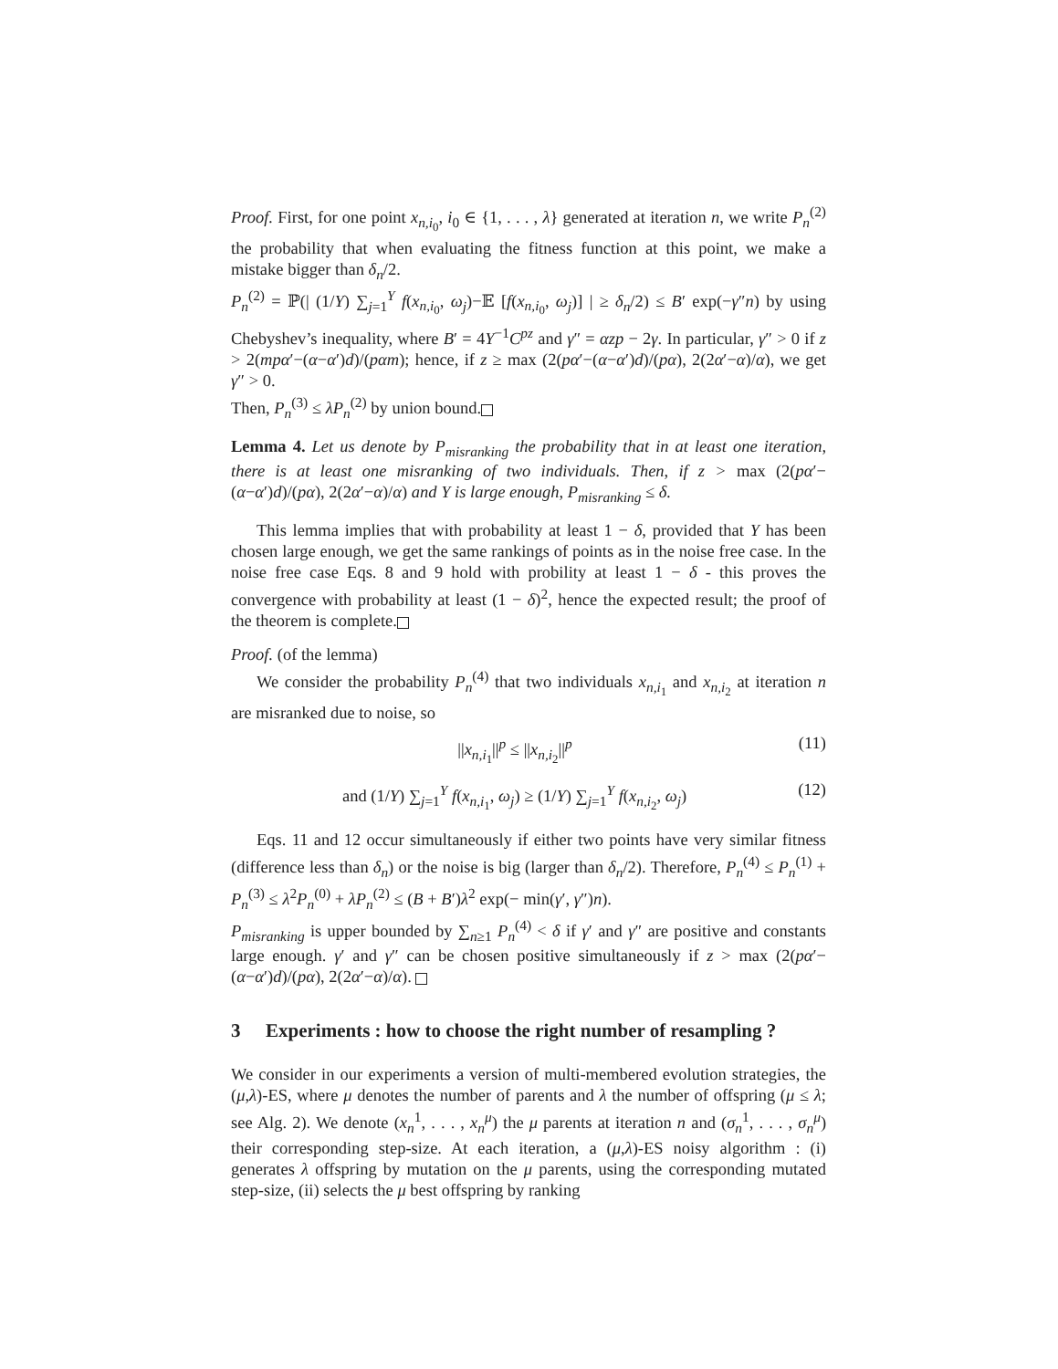Proof. First, for one point x<sub>n,i<sub>0</sub></sub>, i<sub>0</sub> ∈ {1, . . . , λ} generated at iteration n, we write P<sub>n</sub><sup>(2)</sup> the probability that when evaluating the fitness function at this point, we make a mistake bigger than δ<sub>n</sub>/2.
P<sub>n</sub><sup>(2)</sup> = ℙ(| (1/Y) ∑<sub>j=1</sub><sup>Y</sup> f(x<sub>n,i<sub>0</sub></sub>, ω<sub>j</sub>)−𝔼 [f(x<sub>n,i<sub>0</sub></sub>, ω<sub>j</sub>)] | ≥ δ<sub>n</sub>/2) ≤ B′ exp(−γ″n) by using Chebyshev’s inequality, where B′ = 4Y<sup>−1</sup>C<sup>pz</sup> and γ″ = αzp − 2γ. In particular, γ″ > 0 if z > 2(mpα′−(α−α′)d)/(pαm); hence, if z ≥ max (2(pα′−(α−α′)d)/(pα), 2(2α′−α)/α), we get γ″ > 0.
Then, P<sub>n</sub><sup>(3)</sup> ≤ λP<sub>n</sub><sup>(2)</sup> by union bound.
Lemma 4. Let us denote by P<sub>misranking</sub> the probability that in at least one iteration, there is at least one misranking of two individuals. Then, if z > max (2(pα′−(α−α′)d)/(pα), 2(2α′−α)/α) and Y is large enough, P<sub>misranking</sub> ≤ δ.
This lemma implies that with probability at least 1 − δ, provided that Y has been chosen large enough, we get the same rankings of points as in the noise free case. In the noise free case Eqs. 8 and 9 hold with probility at least 1 − δ - this proves the convergence with probability at least (1 − δ)<sup>2</sup>, hence the expected result; the proof of the theorem is complete.
Proof. (of the lemma)
We consider the probability P<sub>n</sub><sup>(4)</sup> that two individuals x<sub>n,i<sub>1</sub></sub> and x<sub>n,i<sub>2</sub></sub> at iteration n are misranked due to noise, so
||x<sub>n,i<sub>1</sub></sub>||<sup>p</sup> ≤ ||x<sub>n,i<sub>2</sub></sub>||<sup>p</sup> (11)
and (1/Y) ∑<sub>j=1</sub><sup>Y</sup> f(x<sub>n,i<sub>1</sub></sub>, ω<sub>j</sub>) ≥ (1/Y) ∑<sub>j=1</sub><sup>Y</sup> f(x<sub>n,i<sub>2</sub></sub>, ω<sub>j</sub>) (12)
Eqs. 11 and 12 occur simultaneously if either two points have very similar fitness (difference less than δ<sub>n</sub>) or the noise is big (larger than δ<sub>n</sub>/2). Therefore, P<sub>n</sub><sup>(4)</sup> ≤ P<sub>n</sub><sup>(1)</sup> + P<sub>n</sub><sup>(3)</sup> ≤ λ<sup>2</sup>P<sub>n</sub><sup>(0)</sup> + λP<sub>n</sub><sup>(2)</sup> ≤ (B + B′)λ<sup>2</sup> exp(− min(γ′, γ″)n).
P<sub>misranking</sub> is upper bounded by ∑<sub>n≥1</sub> P<sub>n</sub><sup>(4)</sup> < δ if γ′ and γ″ are positive and constants large enough. γ′ and γ″ can be chosen positive simultaneously if z > max (2(pα′−(α−α′)d)/(pα), 2(2α′−α)/α).
3 Experiments : how to choose the right number of resampling ?
We consider in our experiments a version of multi-membered evolution strategies, the (μ,λ)-ES, where μ denotes the number of parents and λ the number of offspring (μ ≤ λ; see Alg. 2). We denote (x<sub>n</sub><sup>1</sup>, . . . , x<sub>n</sub><sup>μ</sup>) the μ parents at iteration n and (σ<sub>n</sub><sup>1</sup>, . . . , σ<sub>n</sub><sup>μ</sup>) their corresponding step-size. At each iteration, a (μ,λ)-ES noisy algorithm : (i) generates λ offspring by mutation on the μ parents, using the corresponding mutated step-size, (ii) selects the μ best offspring by ranking